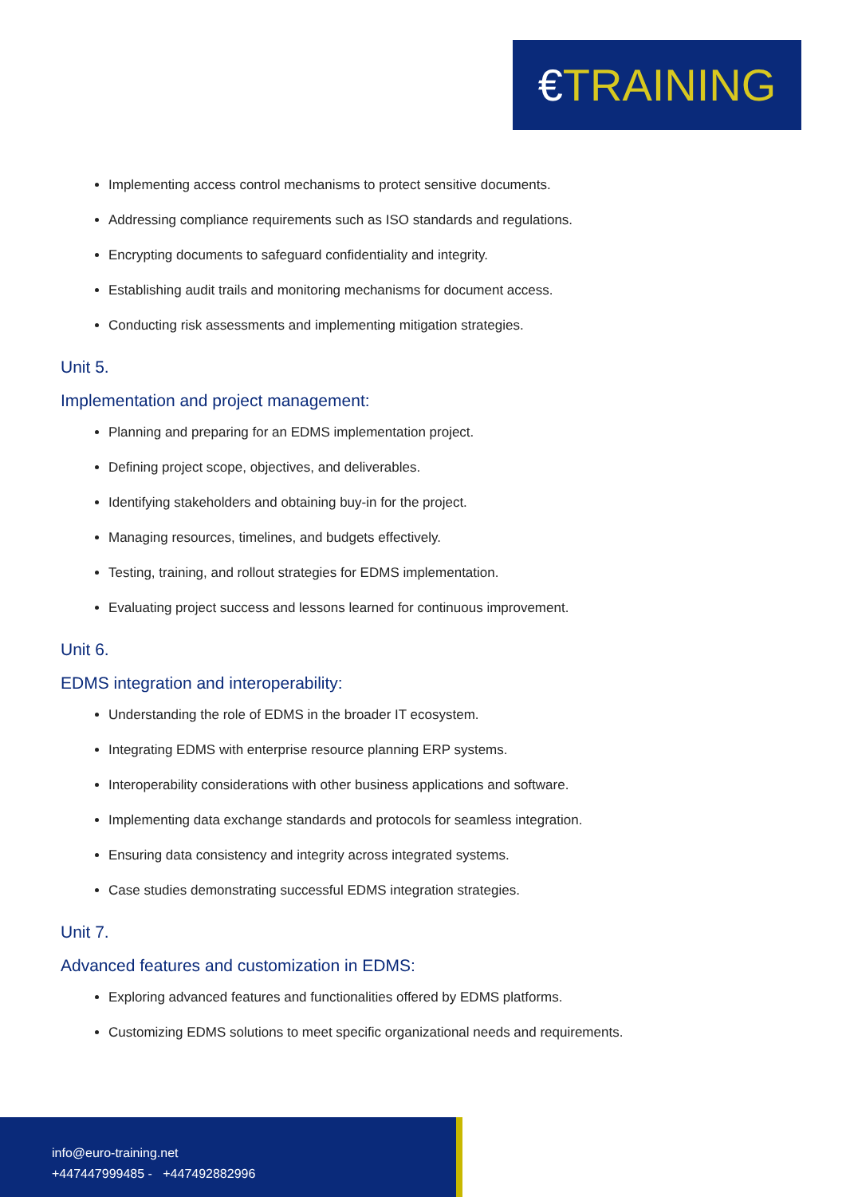€ TRAINING
Implementing access control mechanisms to protect sensitive documents.
Addressing compliance requirements such as ISO standards and regulations.
Encrypting documents to safeguard confidentiality and integrity.
Establishing audit trails and monitoring mechanisms for document access.
Conducting risk assessments and implementing mitigation strategies.
Unit 5.
Implementation and project management:
Planning and preparing for an EDMS implementation project.
Defining project scope, objectives, and deliverables.
Identifying stakeholders and obtaining buy-in for the project.
Managing resources, timelines, and budgets effectively.
Testing, training, and rollout strategies for EDMS implementation.
Evaluating project success and lessons learned for continuous improvement.
Unit 6.
EDMS integration and interoperability:
Understanding the role of EDMS in the broader IT ecosystem.
Integrating EDMS with enterprise resource planning ERP systems.
Interoperability considerations with other business applications and software.
Implementing data exchange standards and protocols for seamless integration.
Ensuring data consistency and integrity across integrated systems.
Case studies demonstrating successful EDMS integration strategies.
Unit 7.
Advanced features and customization in EDMS:
Exploring advanced features and functionalities offered by EDMS platforms.
Customizing EDMS solutions to meet specific organizational needs and requirements.
info@euro-training.net
+447447999485 - +447492882996